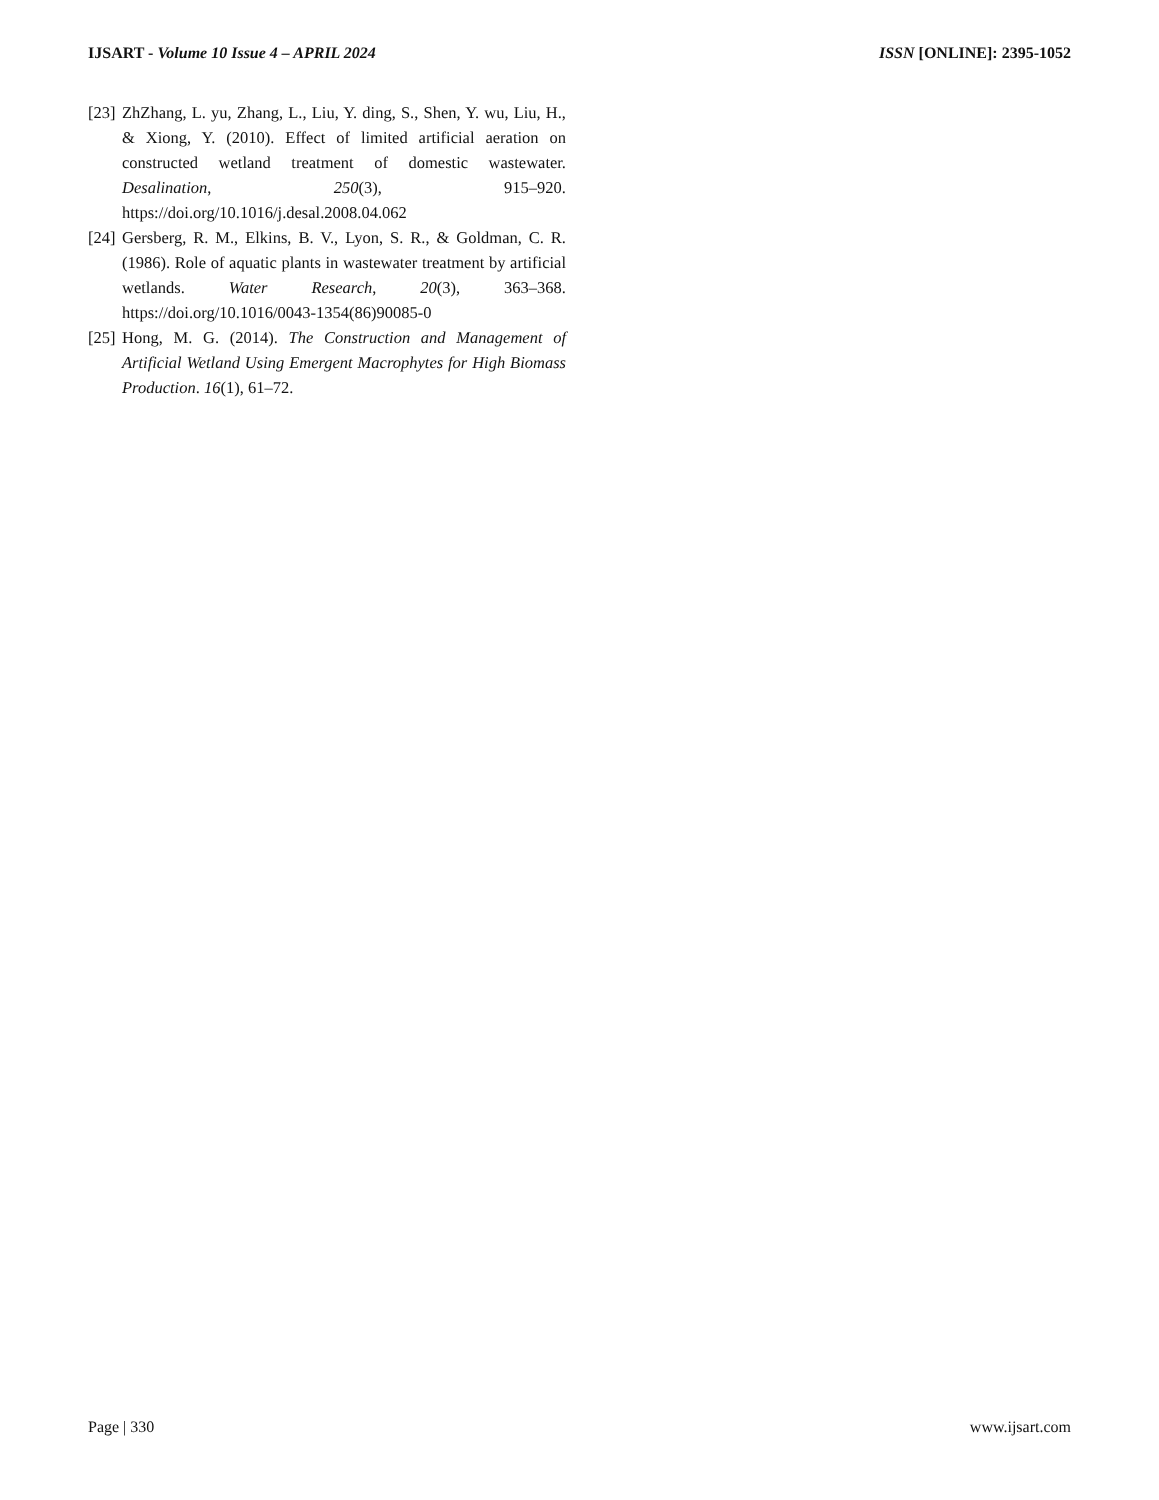IJSART - Volume 10 Issue 4 – APRIL 2024 ISSN [ONLINE]: 2395-1052
[23] ZhZhang, L. yu, Zhang, L., Liu, Y. ding, S., Shen, Y. wu, Liu, H., & Xiong, Y. (2010). Effect of limited artificial aeration on constructed wetland treatment of domestic wastewater. Desalination, 250(3), 915–920. https://doi.org/10.1016/j.desal.2008.04.062
[24] Gersberg, R. M., Elkins, B. V., Lyon, S. R., & Goldman, C. R. (1986). Role of aquatic plants in wastewater treatment by artificial wetlands. Water Research, 20(3), 363–368. https://doi.org/10.1016/0043-1354(86)90085-0
[25] Hong, M. G. (2014). The Construction and Management of Artificial Wetland Using Emergent Macrophytes for High Biomass Production. 16(1), 61–72.
Page | 330 www.ijsart.com